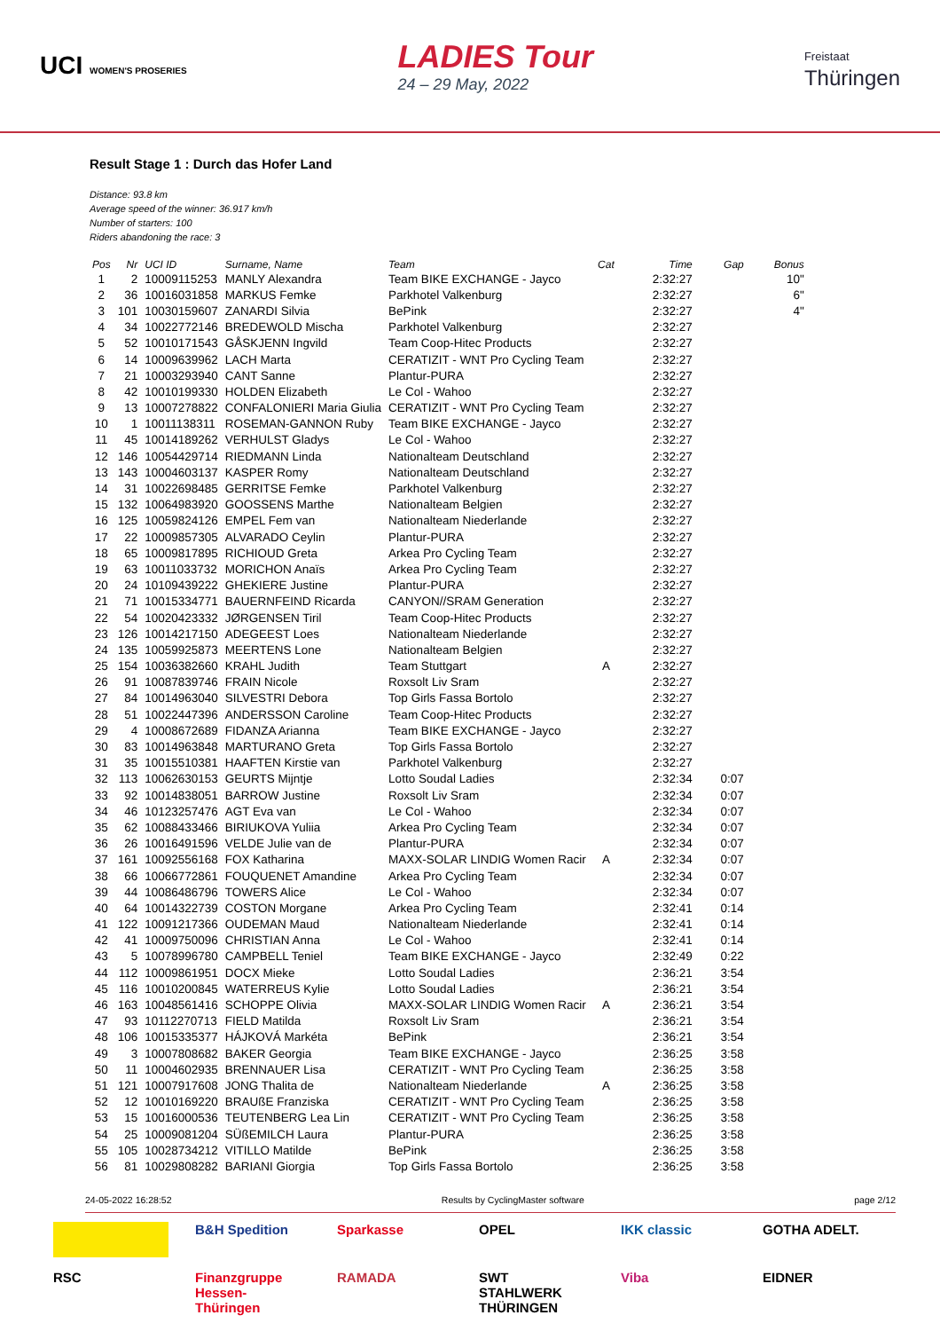UCI WOMEN'S PROSERIES
LADIES Tour
24 – 29 May, 2022
Freistaat
Thüringen
Result Stage 1 : Durch das Hofer Land
Distance: 93.8 km
Average speed of the winner: 36.917 km/h
Number of starters: 100
Riders abandoning the race: 3
| Pos | Nr | UCI ID | Surname, Name | Team | Cat | Time | Gap | Bonus |
| --- | --- | --- | --- | --- | --- | --- | --- | --- |
| 1 | 2 | 10009115253 | MANLY Alexandra | Team BIKE EXCHANGE - Jayco | | 2:32:27 | | 10" |
| 2 | 36 | 10016031858 | MARKUS Femke | Parkhotel Valkenburg | | 2:32:27 | | 6" |
| 3 | 101 | 10030159607 | ZANARDI Silvia | BePink | | 2:32:27 | | 4" |
| 4 | 34 | 10022772146 | BREDEWOLD Mischa | Parkhotel Valkenburg | | 2:32:27 | | |
| 5 | 52 | 10010171543 | GÅSKJENN Ingvild | Team Coop-Hitec Products | | 2:32:27 | | |
| 6 | 14 | 10009639962 | LACH Marta | CERATIZIT - WNT Pro Cycling Team | | 2:32:27 | | |
| 7 | 21 | 10003293940 | CANT Sanne | Plantur-PURA | | 2:32:27 | | |
| 8 | 42 | 10010199330 | HOLDEN Elizabeth | Le Col - Wahoo | | 2:32:27 | | |
| 9 | 13 | 10007278822 | CONFALONIERI Maria Giulia | CERATIZIT - WNT Pro Cycling Team | | 2:32:27 | | |
| 10 | 1 | 10011138311 | ROSEMAN-GANNON Ruby | Team BIKE EXCHANGE - Jayco | | 2:32:27 | | |
| 11 | 45 | 10014189262 | VERHULST Gladys | Le Col - Wahoo | | 2:32:27 | | |
| 12 | 146 | 10054429714 | RIEDMANN Linda | Nationalteam Deutschland | | 2:32:27 | | |
| 13 | 143 | 10004603137 | KASPER Romy | Nationalteam Deutschland | | 2:32:27 | | |
| 14 | 31 | 10022698485 | GERRITSE Femke | Parkhotel Valkenburg | | 2:32:27 | | |
| 15 | 132 | 10064983920 | GOOSSENS Marthe | Nationalteam Belgien | | 2:32:27 | | |
| 16 | 125 | 10059824126 | EMPEL Fem van | Nationalteam Niederlande | | 2:32:27 | | |
| 17 | 22 | 10009857305 | ALVARADO Ceylin | Plantur-PURA | | 2:32:27 | | |
| 18 | 65 | 10009817895 | RICHIOUD Greta | Arkea Pro Cycling Team | | 2:32:27 | | |
| 19 | 63 | 10011033732 | MORICHON Anaïs | Arkea Pro Cycling Team | | 2:32:27 | | |
| 20 | 24 | 10109439222 | GHEKIERE Justine | Plantur-PURA | | 2:32:27 | | |
| 21 | 71 | 10015334771 | BAUERNFEIND Ricarda | CANYON//SRAM Generation | | 2:32:27 | | |
| 22 | 54 | 10020423332 | JØRGENSEN Tiril | Team Coop-Hitec Products | | 2:32:27 | | |
| 23 | 126 | 10014217150 | ADEGEEST Loes | Nationalteam Niederlande | | 2:32:27 | | |
| 24 | 135 | 10059925873 | MEERTENS Lone | Nationalteam Belgien | | 2:32:27 | | |
| 25 | 154 | 10036382660 | KRAHL Judith | Team Stuttgart | A | 2:32:27 | | |
| 26 | 91 | 10087839746 | FRAIN Nicole | Roxsolt Liv Sram | | 2:32:27 | | |
| 27 | 84 | 10014963040 | SILVESTRI Debora | Top Girls Fassa Bortolo | | 2:32:27 | | |
| 28 | 51 | 10022447396 | ANDERSSON Caroline | Team Coop-Hitec Products | | 2:32:27 | | |
| 29 | 4 | 10008672689 | FIDANZA Arianna | Team BIKE EXCHANGE - Jayco | | 2:32:27 | | |
| 30 | 83 | 10014963848 | MARTURANO Greta | Top Girls Fassa Bortolo | | 2:32:27 | | |
| 31 | 35 | 10015510381 | HAAFTEN Kirstie van | Parkhotel Valkenburg | | 2:32:27 | | |
| 32 | 113 | 10062630153 | GEURTS Mijntje | Lotto Soudal Ladies | | 2:32:34 | 0:07 | |
| 33 | 92 | 10014838051 | BARROW Justine | Roxsolt Liv Sram | | 2:32:34 | 0:07 | |
| 34 | 46 | 10123257476 | AGT Eva van | Le Col - Wahoo | | 2:32:34 | 0:07 | |
| 35 | 62 | 10088433466 | BIRIUKOVA Yuliia | Arkea Pro Cycling Team | | 2:32:34 | 0:07 | |
| 36 | 26 | 10016491596 | VELDE Julie van de | Plantur-PURA | | 2:32:34 | 0:07 | |
| 37 | 161 | 10092556168 | FOX Katharina | MAXX-SOLAR LINDIG Women Racir | A | 2:32:34 | 0:07 | |
| 38 | 66 | 10066772861 | FOUQUENET Amandine | Arkea Pro Cycling Team | | 2:32:34 | 0:07 | |
| 39 | 44 | 10086486796 | TOWERS Alice | Le Col - Wahoo | | 2:32:34 | 0:07 | |
| 40 | 64 | 10014322739 | COSTON Morgane | Arkea Pro Cycling Team | | 2:32:41 | 0:14 | |
| 41 | 122 | 10091217366 | OUDEMAN Maud | Nationalteam Niederlande | | 2:32:41 | 0:14 | |
| 42 | 41 | 10009750096 | CHRISTIAN Anna | Le Col - Wahoo | | 2:32:41 | 0:14 | |
| 43 | 5 | 10078996780 | CAMPBELL Teniel | Team BIKE EXCHANGE - Jayco | | 2:32:49 | 0:22 | |
| 44 | 112 | 10009861951 | DOCX Mieke | Lotto Soudal Ladies | | 2:36:21 | 3:54 | |
| 45 | 116 | 10010200845 | WATERREUS Kylie | Lotto Soudal Ladies | | 2:36:21 | 3:54 | |
| 46 | 163 | 10048561416 | SCHOPPE Olivia | MAXX-SOLAR LINDIG Women Racir | A | 2:36:21 | 3:54 | |
| 47 | 93 | 10112270713 | FIELD Matilda | Roxsolt Liv Sram | | 2:36:21 | 3:54 | |
| 48 | 106 | 10015335377 | HÁJKOVÁ Markéta | BePink | | 2:36:21 | 3:54 | |
| 49 | 3 | 10007808682 | BAKER Georgia | Team BIKE EXCHANGE - Jayco | | 2:36:25 | 3:58 | |
| 50 | 11 | 10004602935 | BRENNAUER Lisa | CERATIZIT - WNT Pro Cycling Team | | 2:36:25 | 3:58 | |
| 51 | 121 | 10007917608 | JONG Thalita de | Nationalteam Niederlande | A | 2:36:25 | 3:58 | |
| 52 | 12 | 10010169220 | BRAUßE Franziska | CERATIZIT - WNT Pro Cycling Team | | 2:36:25 | 3:58 | |
| 53 | 15 | 10016000536 | TEUTENBERG Lea Lin | CERATIZIT - WNT Pro Cycling Team | | 2:36:25 | 3:58 | |
| 54 | 25 | 10009081204 | SÜßEMILCH Laura | Plantur-PURA | | 2:36:25 | 3:58 | |
| 55 | 105 | 10028734212 | VITILLO Matilde | BePink | | 2:36:25 | 3:58 | |
| 56 | 81 | 10029808282 | BARIANI Giorgia | Top Girls Fassa Bortolo | | 2:36:25 | 3:58 | |
24-05-2022 16:28:52 Results by CyclingMaster software page 2/12
B&H Spedition Sparkasse OPEL IKK classic GOTHA ADELT. RSC Finanzgruppe Hessen-Thüringen RAMADA SWT STAHLWERK THÜRINGEN Viba EIDNER